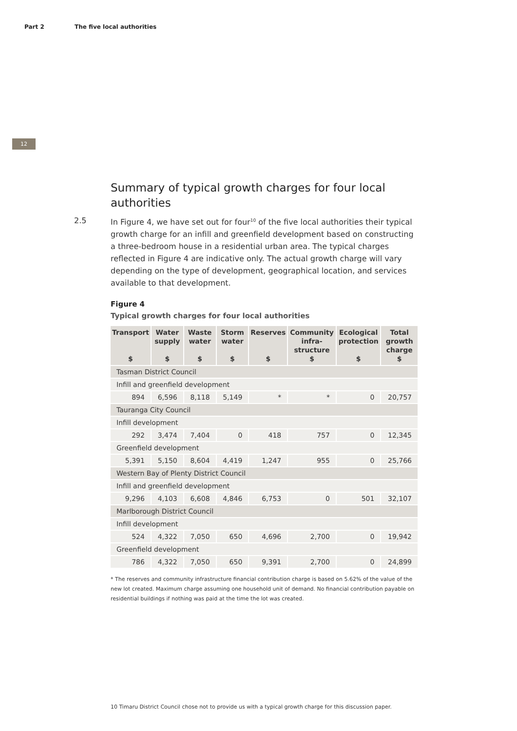Part 2 The five local authorities
12
Summary of typical growth charges for four local authorities
2.5 In Figure 4, we have set out for four<sup>10</sup> of the five local authorities their typical growth charge for an infill and greenfield development based on constructing a three-bedroom house in a residential urban area. The typical charges reflected in Figure 4 are indicative only. The actual growth charge will vary depending on the type of development, geographical location, and services available to that development.
Figure 4
Typical growth charges for four local authorities
| Transport $ | Water supply $ | Waste water $ | Storm water $ | Reserves $ | Community infra-structure $ | Ecological protection $ | Total growth charge $ |
| --- | --- | --- | --- | --- | --- | --- | --- |
| Tasman District Council | | | | | | | |
| Infill and greenfield development | | | | | | | |
| 894 | 6,596 | 8,118 | 5,149 | * | * | 0 | 20,757 |
| Tauranga City Council | | | | | | | |
| Infill development | | | | | | | |
| 292 | 3,474 | 7,404 | 0 | 418 | 757 | 0 | 12,345 |
| Greenfield development | | | | | | | |
| 5,391 | 5,150 | 8,604 | 4,419 | 1,247 | 955 | 0 | 25,766 |
| Western Bay of Plenty District Council | | | | | | | |
| Infill and greenfield development | | | | | | | |
| 9,296 | 4,103 | 6,608 | 4,846 | 6,753 | 0 | 501 | 32,107 |
| Marlborough District Council | | | | | | | |
| Infill development | | | | | | | |
| 524 | 4,322 | 7,050 | 650 | 4,696 | 2,700 | 0 | 19,942 |
| Greenfield development | | | | | | | |
| 786 | 4,322 | 7,050 | 650 | 9,391 | 2,700 | 0 | 24,899 |
* The reserves and community infrastructure financial contribution charge is based on 5.62% of the value of the new lot created. Maximum charge assuming one household unit of demand. No financial contribution payable on residential buildings if nothing was paid at the time the lot was created.
10 Timaru District Council chose not to provide us with a typical growth charge for this discussion paper.